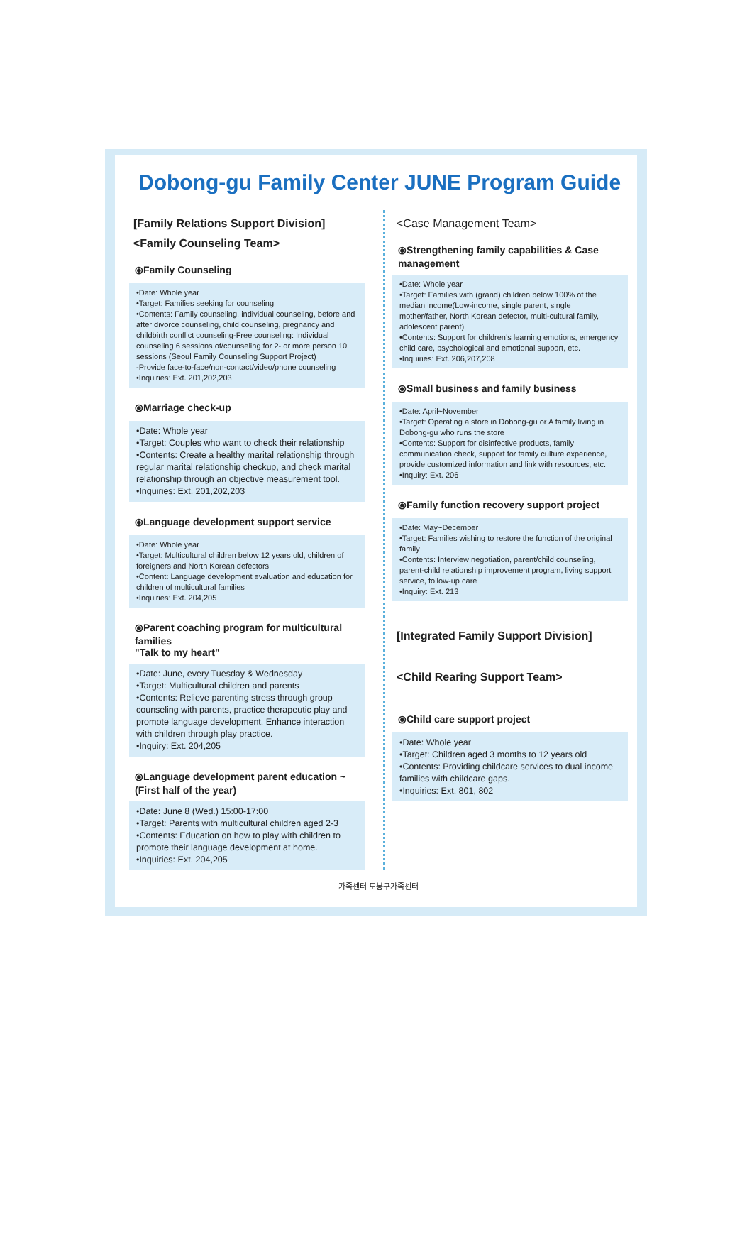Dobong-gu Family Center JUNE Program Guide
[Family Relations Support Division]
<Family Counseling Team>
⦿Family Counseling
•Date: Whole year
•Target: Families seeking for counseling
•Contents: Family counseling, individual counseling, before and after divorce counseling, child counseling, pregnancy and childbirth conflict counseling-Free counseling: Individual counseling 6 sessions of/counseling for 2- or more person 10 sessions (Seoul Family Counseling Support Project)
-Provide face-to-face/non-contact/video/phone counseling
•Inquiries: Ext. 201,202,203
⦿Marriage check-up
•Date: Whole year
•Target: Couples who want to check their relationship
•Contents: Create a healthy marital relationship through regular marital relationship checkup, and check marital relationship through an objective measurement tool.
•Inquiries: Ext. 201,202,203
⦿Language development support service
•Date: Whole year
•Target: Multicultural children below 12 years old, children of foreigners and North Korean defectors
•Content: Language development evaluation and education for children of multicultural families
•Inquiries: Ext. 204,205
⦿Parent coaching program for multicultural families
"Talk to my heart"
•Date: June, every Tuesday & Wednesday
•Target: Multicultural children and parents
•Contents: Relieve parenting stress through group counseling with parents, practice therapeutic play and promote language development. Enhance interaction with children through play practice.
•Inquiry: Ext. 204,205
⦿Language development parent education ~
(First half of the year)
•Date: June 8 (Wed.) 15:00-17:00
•Target: Parents with multicultural children aged 2-3
•Contents: Education on how to play with children to promote their language development at home.
•Inquiries: Ext. 204,205
<Case Management Team>
⦿Strengthening family capabilities & Case management
•Date: Whole year
•Target: Families with (grand) children below 100% of the median income(Low-income, single parent, single mother/father, North Korean defector, multi-cultural family, adolescent parent)
•Contents: Support for children’s learning emotions, emergency child care, psychological and emotional support, etc.
•Inquiries: Ext. 206,207,208
⦿Small business and family business
•Date: April~November
•Target: Operating a store in Dobong-gu or A family living in Dobong-gu who runs the store
•Contents: Support for disinfective products, family communication check, support for family culture experience, provide customized information and link with resources, etc.
•Inquiry: Ext. 206
⦿Family function recovery support project
•Date: May~December
•Target: Families wishing to restore the function of the original family
•Contents: Interview negotiation, parent/child counseling, parent-child relationship improvement program, living support service, follow-up care
•Inquiry: Ext. 213
[Integrated Family Support Division]
<Child Rearing Support Team>
⦿Child care support project
•Date: Whole year
•Target: Children aged 3 months to 12 years old
•Contents: Providing childcare services to dual income families with childcare gaps.
•Inquiries: Ext. 801, 802
가족센터 도봉구가족센터